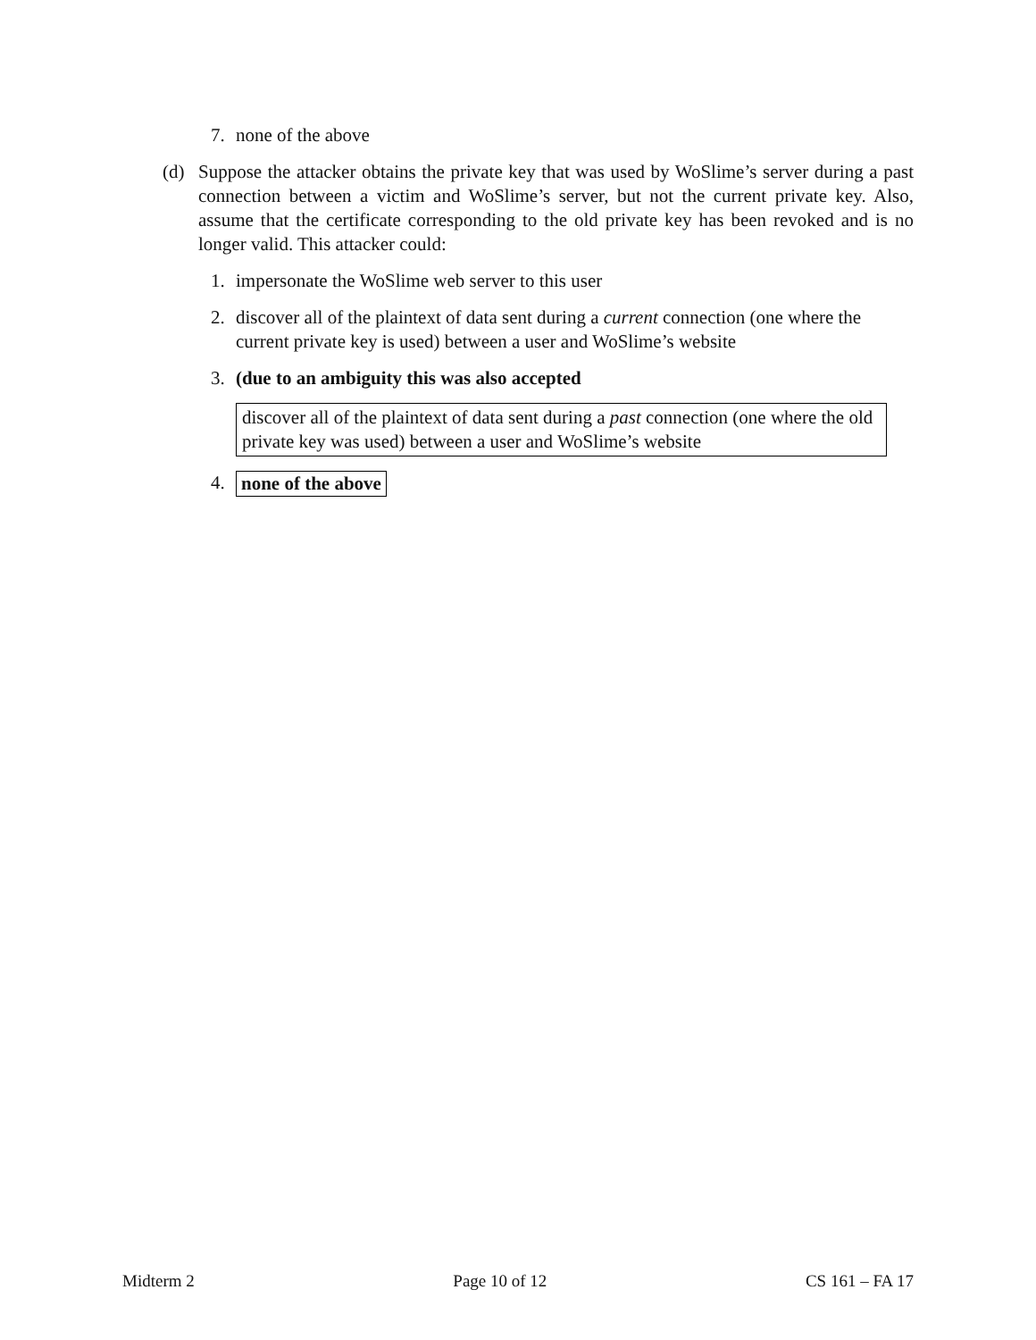7. none of the above
(d) Suppose the attacker obtains the private key that was used by WoSlime’s server during a past connection between a victim and WoSlime’s server, but not the current private key. Also, assume that the certificate corresponding to the old private key has been revoked and is no longer valid. This attacker could:
1. impersonate the WoSlime web server to this user
2. discover all of the plaintext of data sent during a current connection (one where the current private key is used) between a user and WoSlime’s website
3. (due to an ambiguity this was also accepted
discover all of the plaintext of data sent during a past connection (one where the old private key was used) between a user and WoSlime’s website
4. none of the above
Midterm 2 Page 10 of 12 CS 161 – FA 17